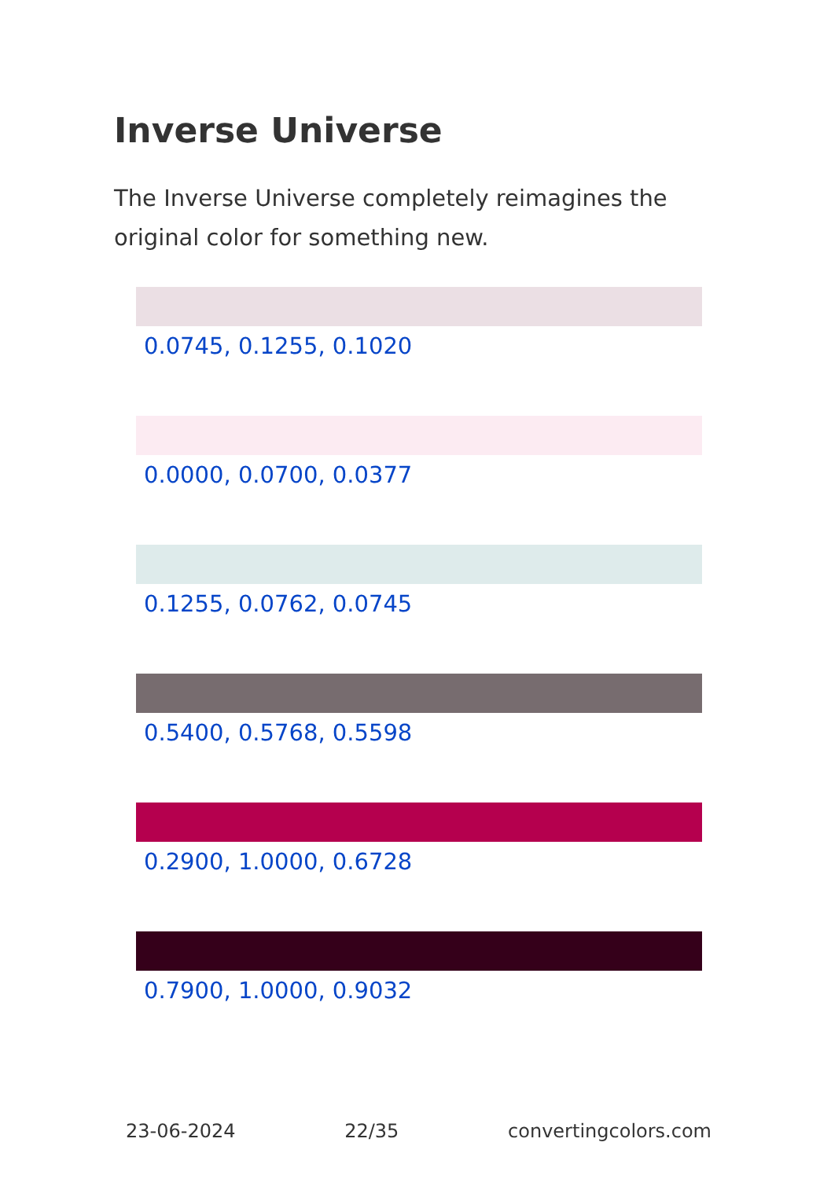Inverse Universe
The Inverse Universe completely reimagines the original color for something new.
0.0745, 0.1255, 0.1020
0.0000, 0.0700, 0.0377
0.1255, 0.0762, 0.0745
0.5400, 0.5768, 0.5598
0.2900, 1.0000, 0.6728
0.7900, 1.0000, 0.9032
23-06-2024 22/35 convertingcolors.com